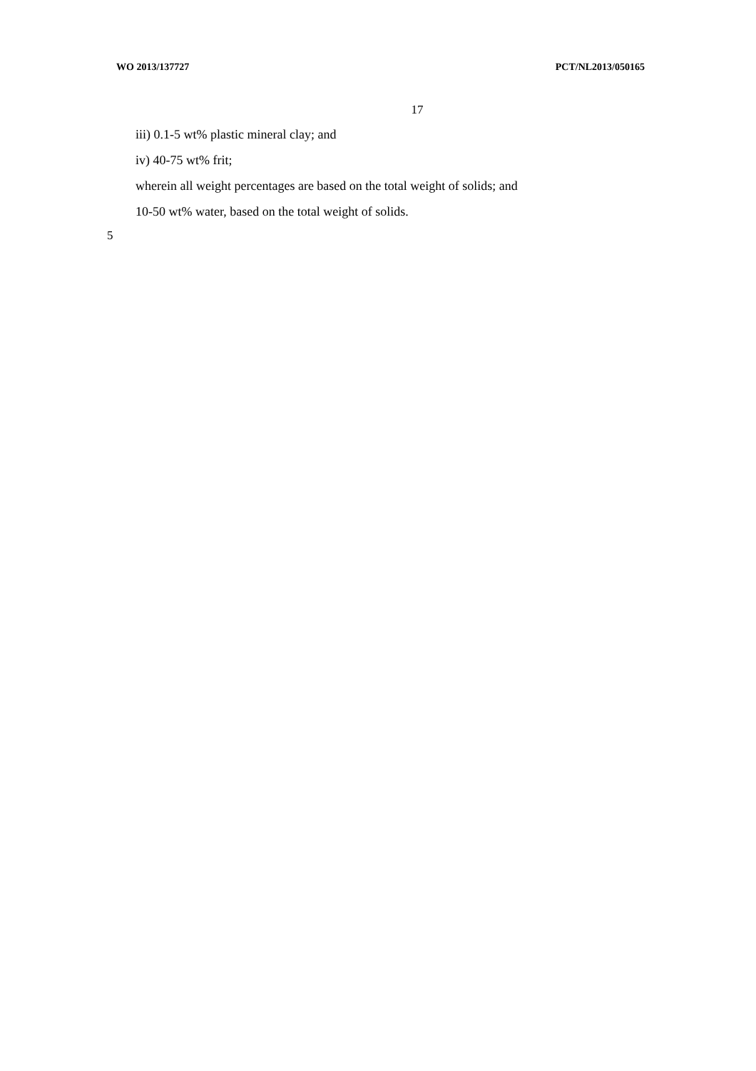WO 2013/137727 PCT/NL2013/050165
17
iii) 0.1-5 wt% plastic mineral clay; and
iv) 40-75 wt% frit;
wherein all weight percentages are based on the total weight of solids; and
10-50 wt% water, based on the total weight of solids.
5